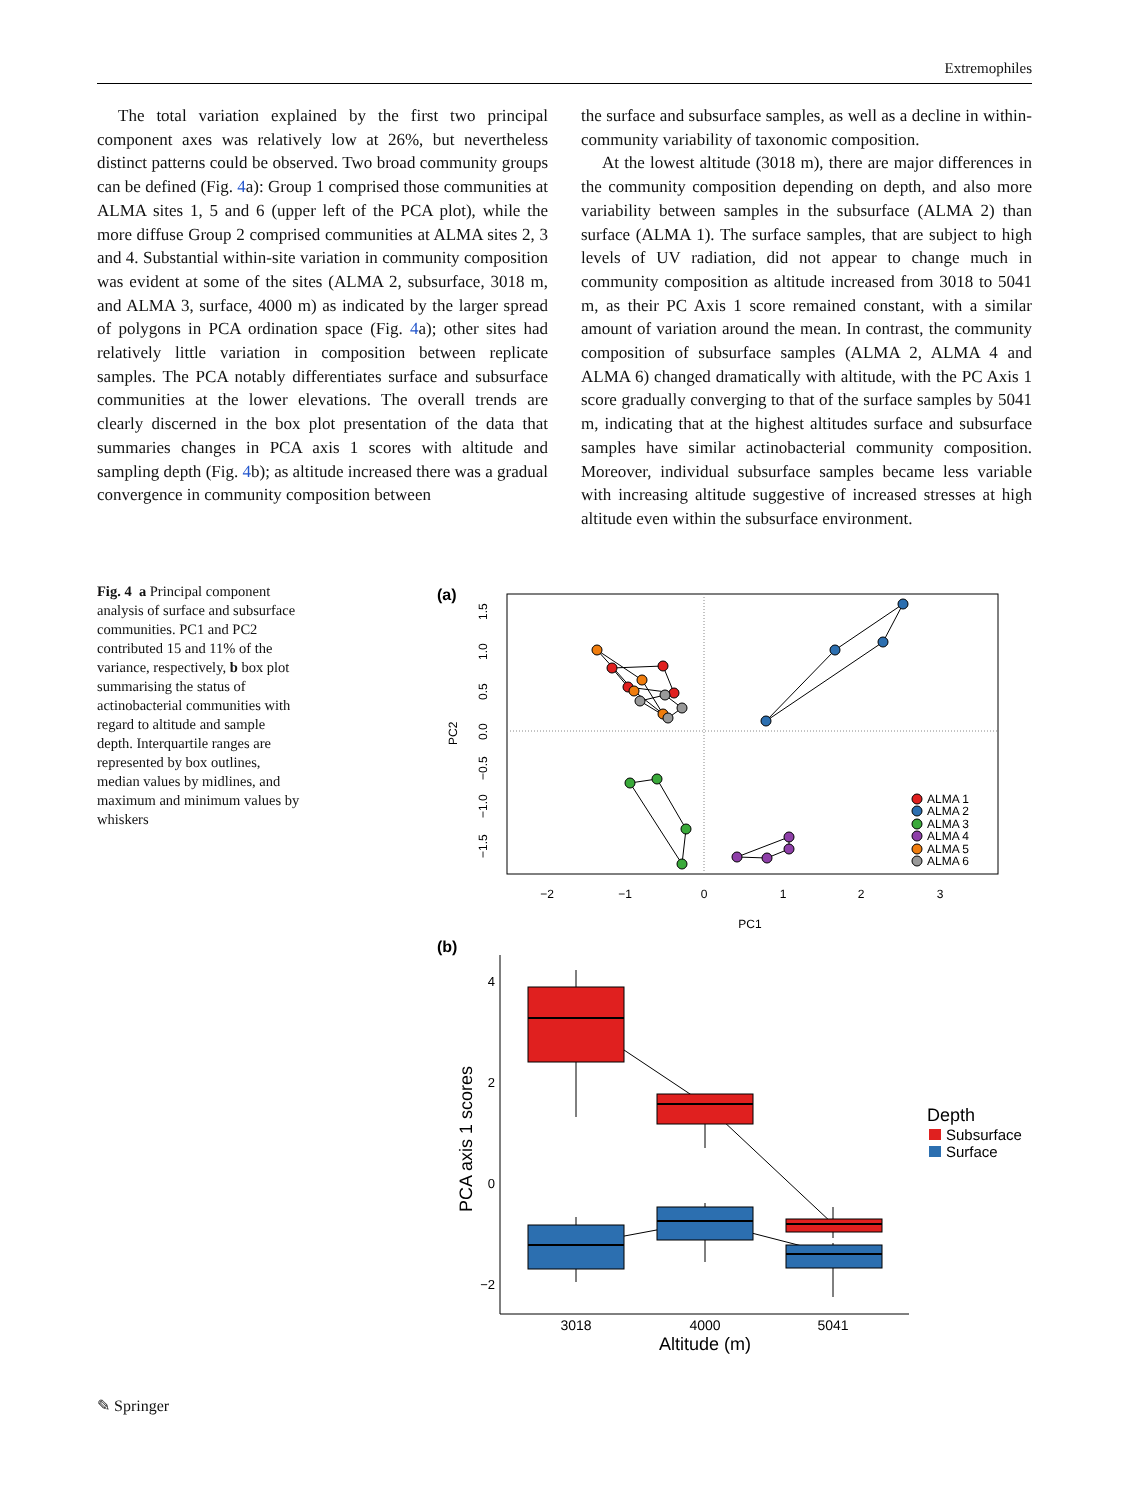Extremophiles
The total variation explained by the first two principal component axes was relatively low at 26%, but nevertheless distinct patterns could be observed. Two broad community groups can be defined (Fig. 4a): Group 1 comprised those communities at ALMA sites 1, 5 and 6 (upper left of the PCA plot), while the more diffuse Group 2 comprised communities at ALMA sites 2, 3 and 4. Substantial within-site variation in community composition was evident at some of the sites (ALMA 2, subsurface, 3018 m, and ALMA 3, surface, 4000 m) as indicated by the larger spread of polygons in PCA ordination space (Fig. 4a); other sites had relatively little variation in composition between replicate samples. The PCA notably differentiates surface and subsurface communities at the lower elevations. The overall trends are clearly discerned in the box plot presentation of the data that summaries changes in PCA axis 1 scores with altitude and sampling depth (Fig. 4b); as altitude increased there was a gradual convergence in community composition between
the surface and subsurface samples, as well as a decline in within-community variability of taxonomic composition.
At the lowest altitude (3018 m), there are major differences in the community composition depending on depth, and also more variability between samples in the subsurface (ALMA 2) than surface (ALMA 1). The surface samples, that are subject to high levels of UV radiation, did not appear to change much in community composition as altitude increased from 3018 to 5041 m, as their PC Axis 1 score remained constant, with a similar amount of variation around the mean. In contrast, the community composition of subsurface samples (ALMA 2, ALMA 4 and ALMA 6) changed dramatically with altitude, with the PC Axis 1 score gradually converging to that of the surface samples by 5041 m, indicating that at the highest altitudes surface and subsurface samples have similar actinobacterial community composition. Moreover, individual subsurface samples became less variable with increasing altitude suggestive of increased stresses at high altitude even within the subsurface environment.
Fig. 4 a Principal component analysis of surface and subsurface communities. PC1 and PC2 contributed 15 and 11% of the variance, respectively, b box plot summarising the status of actinobacterial communities with regard to altitude and sample depth. Interquartile ranges are represented by box outlines, median values by midlines, and maximum and minimum values by whiskers
(a)
−2
−1
0
1
2
3
PC1
PC2
1.5
1.0
0.5
0.0
−0.5
−1.0
−1.5
ALMA 1
ALMA 2
ALMA 3
ALMA 4
ALMA 5
ALMA 6
(b)
4
2
0
−2
PCA axis 1 scores
3018
4000
5041
Altitude (m)
Depth
Subsurface
Surface
✎ Springer